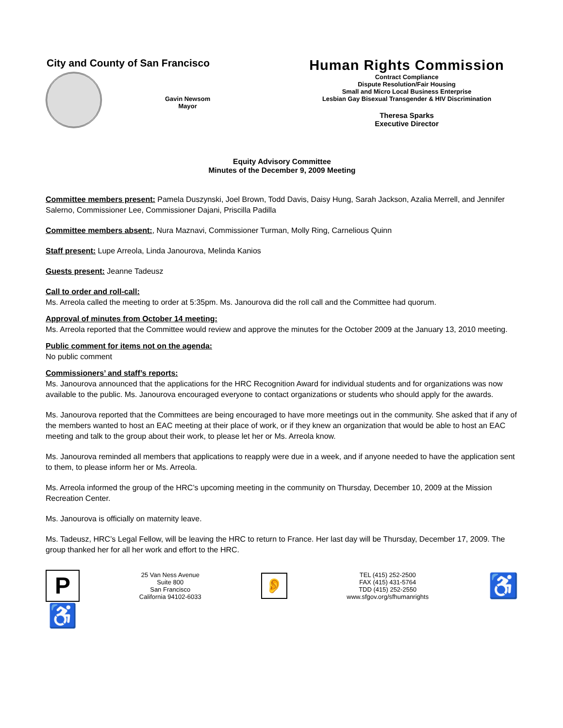City and County of San Francisco
Gavin Newsom
Mayor
Human Rights Commission
Contract Compliance
Dispute Resolution/Fair Housing
Small and Micro Local Business Enterprise
Lesbian Gay Bisexual Transgender & HIV Discrimination
Theresa Sparks
Executive Director
Equity Advisory Committee
Minutes of the December 9, 2009 Meeting
Committee members present: Pamela Duszynski, Joel Brown, Todd Davis, Daisy Hung, Sarah Jackson, Azalia Merrell, and Jennifer Salerno, Commissioner Lee, Commissioner Dajani, Priscilla Padilla
Committee members absent:, Nura Maznavi, Commissioner Turman, Molly Ring, Carnelious Quinn
Staff present: Lupe Arreola, Linda Janourova, Melinda Kanios
Guests present: Jeanne Tadeusz
Call to order and roll-call:
Ms. Arreola called the meeting to order at 5:35pm. Ms. Janourova did the roll call and the Committee had quorum.
Approval of minutes from October 14 meeting:
Ms. Arreola reported that the Committee would review and approve the minutes for the October 2009 at the January 13, 2010 meeting.
Public comment for items not on the agenda:
No public comment
Commissioners’ and staff’s reports:
Ms. Janourova announced that the applications for the HRC Recognition Award for individual students and for organizations was now available to the public. Ms. Janourova encouraged everyone to contact organizations or students who should apply for the awards.
Ms. Janourova reported that the Committees are being encouraged to have more meetings out in the community. She asked that if any of the members wanted to host an EAC meeting at their place of work, or if they knew an organization that would be able to host an EAC meeting and talk to the group about their work, to please let her or Ms. Arreola know.
Ms. Janourova reminded all members that applications to reapply were due in a week, and if anyone needed to have the application sent to them, to please inform her or Ms. Arreola.
Ms. Arreola informed the group of the HRC’s upcoming meeting in the community on Thursday, December 10, 2009 at the Mission Recreation Center.
Ms. Janourova is officially on maternity leave.
Ms. Tadeusz, HRC’s Legal Fellow, will be leaving the HRC to return to France. Her last day will be Thursday, December 17, 2009. The group thanked her for all her work and effort to the HRC.
P♿
25 Van Ness Avenue
Suite 800
San Francisco
California 94102-6033
👂
TEL (415) 252-2500
FAX (415) 431-5764
TDD (415) 252-2550
www.sfgov.org/sfhumanrights
♿